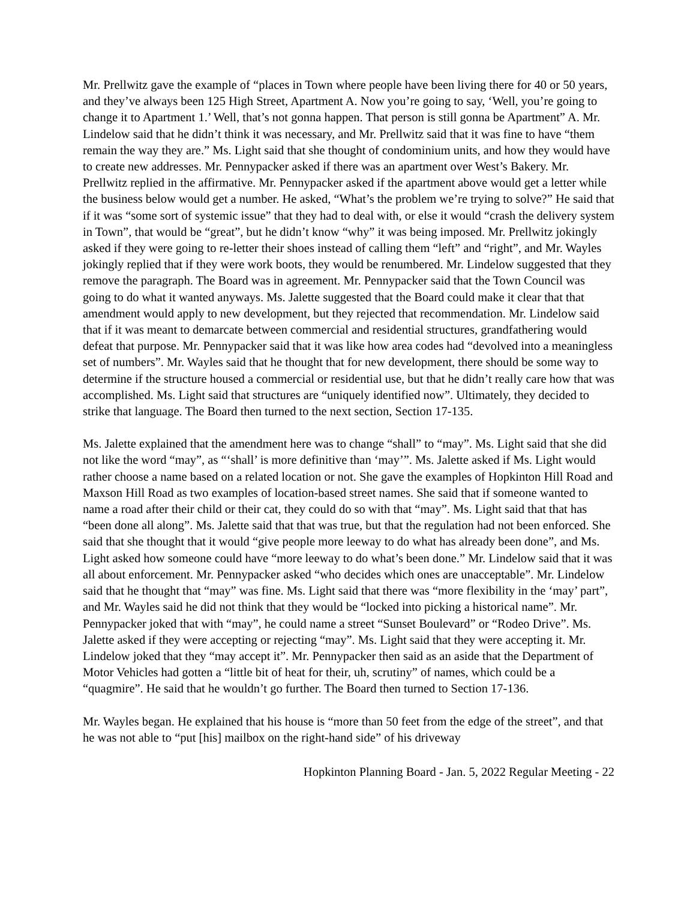Mr. Prellwitz gave the example of “places in Town where people have been living there for 40 or 50 years, and they’ve always been 125 High Street, Apartment A. Now you’re going to say, ‘Well, you’re going to change it to Apartment 1.’ Well, that’s not gonna happen. That person is still gonna be Apartment” A. Mr. Lindelow said that he didn’t think it was necessary, and Mr. Prellwitz said that it was fine to have “them remain the way they are.” Ms. Light said that she thought of condominium units, and how they would have to create new addresses. Mr. Pennypacker asked if there was an apartment over West’s Bakery. Mr. Prellwitz replied in the affirmative. Mr. Pennypacker asked if the apartment above would get a letter while the business below would get a number. He asked, “What’s the problem we’re trying to solve?” He said that if it was “some sort of systemic issue” that they had to deal with, or else it would “crash the delivery system in Town”, that would be “great”, but he didn’t know “why” it was being imposed. Mr. Prellwitz jokingly asked if they were going to re-letter their shoes instead of calling them “left” and “right”, and Mr. Wayles jokingly replied that if they were work boots, they would be renumbered. Mr. Lindelow suggested that they remove the paragraph. The Board was in agreement. Mr. Pennypacker said that the Town Council was going to do what it wanted anyways. Ms. Jalette suggested that the Board could make it clear that that amendment would apply to new development, but they rejected that recommendation. Mr. Lindelow said that if it was meant to demarcate between commercial and residential structures, grandfathering would defeat that purpose. Mr. Pennypacker said that it was like how area codes had “devolved into a meaningless set of numbers”. Mr. Wayles said that he thought that for new development, there should be some way to determine if the structure housed a commercial or residential use, but that he didn’t really care how that was accomplished. Ms. Light said that structures are “uniquely identified now”. Ultimately, they decided to strike that language. The Board then turned to the next section, Section 17-135.
Ms. Jalette explained that the amendment here was to change “shall” to “may”. Ms. Light said that she did not like the word “may”, as “‘shall’ is more definitive than ‘may’”. Ms. Jalette asked if Ms. Light would rather choose a name based on a related location or not. She gave the examples of Hopkinton Hill Road and Maxson Hill Road as two examples of location-based street names. She said that if someone wanted to name a road after their child or their cat, they could do so with that “may”. Ms. Light said that that has “been done all along”. Ms. Jalette said that that was true, but that the regulation had not been enforced. She said that she thought that it would “give people more leeway to do what has already been done”, and Ms. Light asked how someone could have “more leeway to do what’s been done.” Mr. Lindelow said that it was all about enforcement. Mr. Pennypacker asked “who decides which ones are unacceptable”. Mr. Lindelow said that he thought that “may” was fine. Ms. Light said that there was “more flexibility in the ‘may’ part”, and Mr. Wayles said he did not think that they would be “locked into picking a historical name”. Mr. Pennypacker joked that with “may”, he could name a street “Sunset Boulevard” or “Rodeo Drive”. Ms. Jalette asked if they were accepting or rejecting “may”. Ms. Light said that they were accepting it. Mr. Lindelow joked that they “may accept it”. Mr. Pennypacker then said as an aside that the Department of Motor Vehicles had gotten a “little bit of heat for their, uh, scrutiny” of names, which could be a “quagmire”. He said that he wouldn’t go further. The Board then turned to Section 17-136.
Mr. Wayles began. He explained that his house is “more than 50 feet from the edge of the street”, and that he was not able to “put [his] mailbox on the right-hand side” of his driveway
Hopkinton Planning Board - Jan. 5, 2022 Regular Meeting - 22